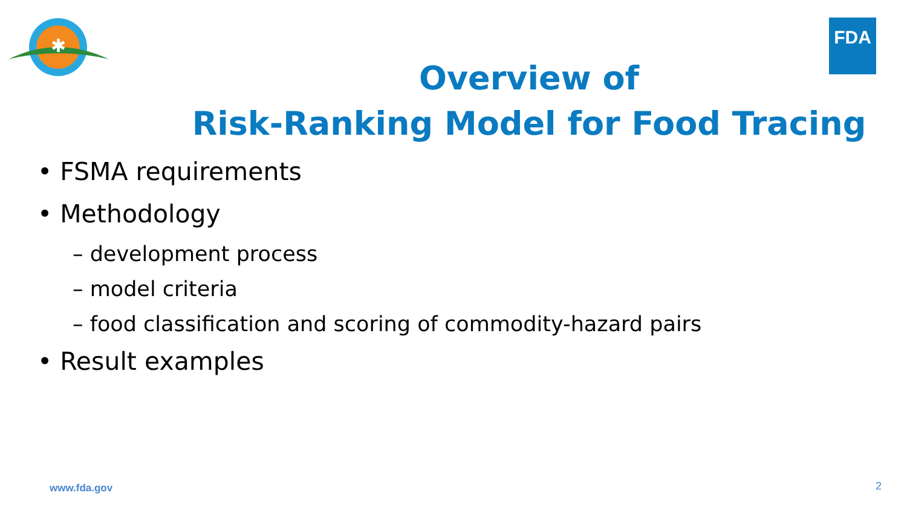✱
FDA
Overview of
Risk-Ranking Model for Food Tracing
• FSMA requirements
• Methodology
– development process
– model criteria
– food classification and scoring of commodity-hazard pairs
• Result examples
www.fda.gov 2